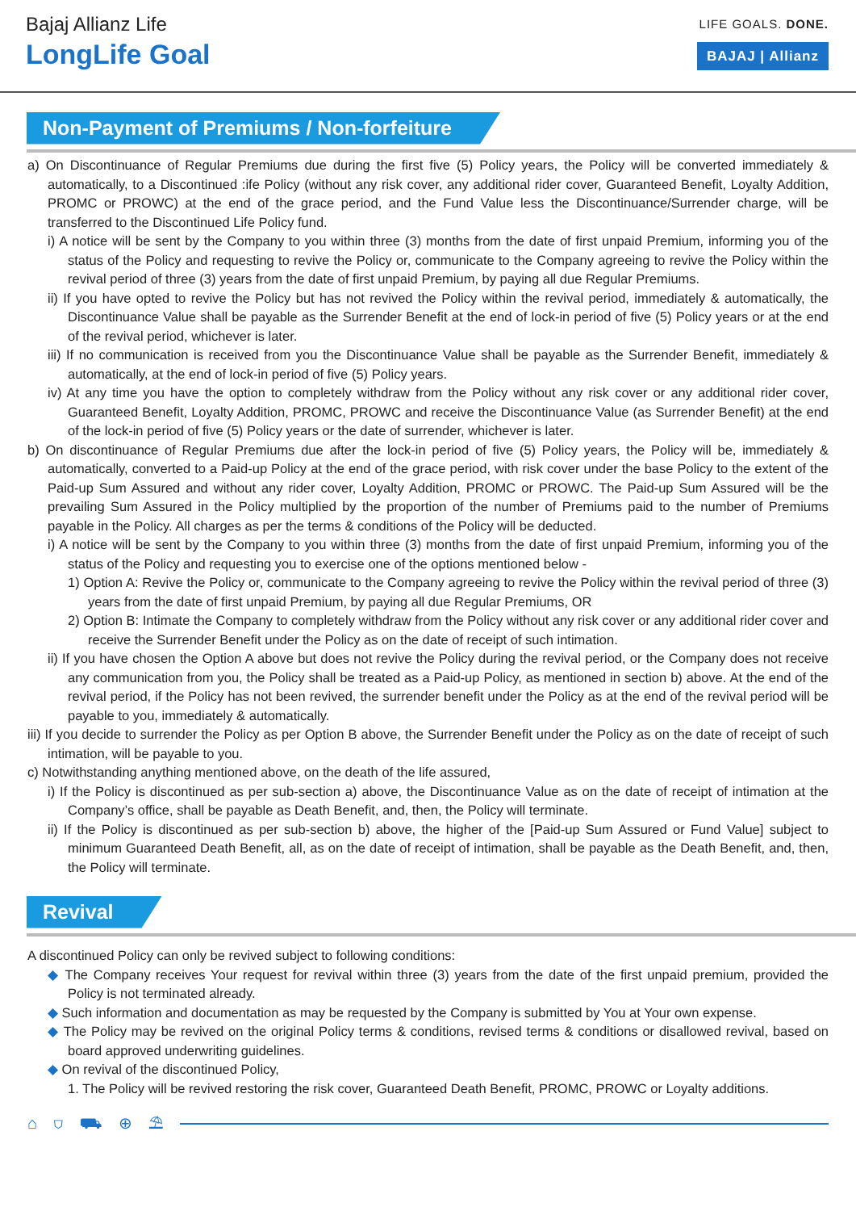Bajaj Allianz Life
LongLife Goal
LIFE GOALS. DONE.
BAJAJ | Allianz
Non-Payment of Premiums / Non-forfeiture
a) On Discontinuance of Regular Premiums due during the first five (5) Policy years, the Policy will be converted immediately & automatically, to a Discontinued :ife Policy (without any risk cover, any additional rider cover, Guaranteed Benefit, Loyalty Addition, PROMC or PROWC) at the end of the grace period, and the Fund Value less the Discontinuance/Surrender charge, will be transferred to the Discontinued Life Policy fund.
i) A notice will be sent by the Company to you within three (3) months from the date of first unpaid Premium, informing you of the status of the Policy and requesting to revive the Policy or, communicate to the Company agreeing to revive the Policy within the revival period of three (3) years from the date of first unpaid Premium, by paying all due Regular Premiums.
ii) If you have opted to revive the Policy but has not revived the Policy within the revival period, immediately & automatically, the Discontinuance Value shall be payable as the Surrender Benefit at the end of lock-in period of five (5) Policy years or at the end of the revival period, whichever is later.
iii) If no communication is received from you the Discontinuance Value shall be payable as the Surrender Benefit, immediately & automatically, at the end of lock-in period of five (5) Policy years.
iv) At any time you have the option to completely withdraw from the Policy without any risk cover or any additional rider cover, Guaranteed Benefit, Loyalty Addition, PROMC, PROWC and receive the Discontinuance Value (as Surrender Benefit) at the end of the lock-in period of five (5) Policy years or the date of surrender, whichever is later.
b) On discontinuance of Regular Premiums due after the lock-in period of five (5) Policy years, the Policy will be, immediately & automatically, converted to a Paid-up Policy at the end of the grace period, with risk cover under the base Policy to the extent of the Paid-up Sum Assured and without any rider cover, Loyalty Addition, PROMC or PROWC. The Paid-up Sum Assured will be the prevailing Sum Assured in the Policy multiplied by the proportion of the number of Premiums paid to the number of Premiums payable in the Policy. All charges as per the terms & conditions of the Policy will be deducted.
i) A notice will be sent by the Company to you within three (3) months from the date of first unpaid Premium, informing you of the status of the Policy and requesting you to exercise one of the options mentioned below -
1) Option A: Revive the Policy or, communicate to the Company agreeing to revive the Policy within the revival period of three (3) years from the date of first unpaid Premium, by paying all due Regular Premiums, OR
2) Option B: Intimate the Company to completely withdraw from the Policy without any risk cover or any additional rider cover and receive the Surrender Benefit under the Policy as on the date of receipt of such intimation.
ii) If you have chosen the Option A above but does not revive the Policy during the revival period, or the Company does not receive any communication from you, the Policy shall be treated as a Paid-up Policy, as mentioned in section b) above. At the end of the revival period, if the Policy has not been revived, the surrender benefit under the Policy as at the end of the revival period will be payable to you, immediately & automatically.
iii) If you decide to surrender the Policy as per Option B above, the Surrender Benefit under the Policy as on the date of receipt of such intimation, will be payable to you.
c) Notwithstanding anything mentioned above, on the death of the life assured,
i) If the Policy is discontinued as per sub-section a) above, the Discontinuance Value as on the date of receipt of intimation at the Company’s office, shall be payable as Death Benefit, and, then, the Policy will terminate.
ii) If the Policy is discontinued as per sub-section b) above, the higher of the [Paid-up Sum Assured or Fund Value] subject to minimum Guaranteed Death Benefit, all, as on the date of receipt of intimation, shall be payable as the Death Benefit, and, then, the Policy will terminate.
Revival
A discontinued Policy can only be revived subject to following conditions:
◆ The Company receives Your request for revival within three (3) years from the date of the first unpaid premium, provided the Policy is not terminated already.
◆ Such information and documentation as may be requested by the Company is submitted by You at Your own expense.
◆ The Policy may be revived on the original Policy terms & conditions, revised terms & conditions or disallowed revival, based on board approved underwriting guidelines.
◆ On revival of the discontinued Policy,
1. The Policy will be revived restoring the risk cover, Guaranteed Death Benefit, PROMC, PROWC or Loyalty additions.
⌂ ⛉ ⛟ ⊕ ⛱